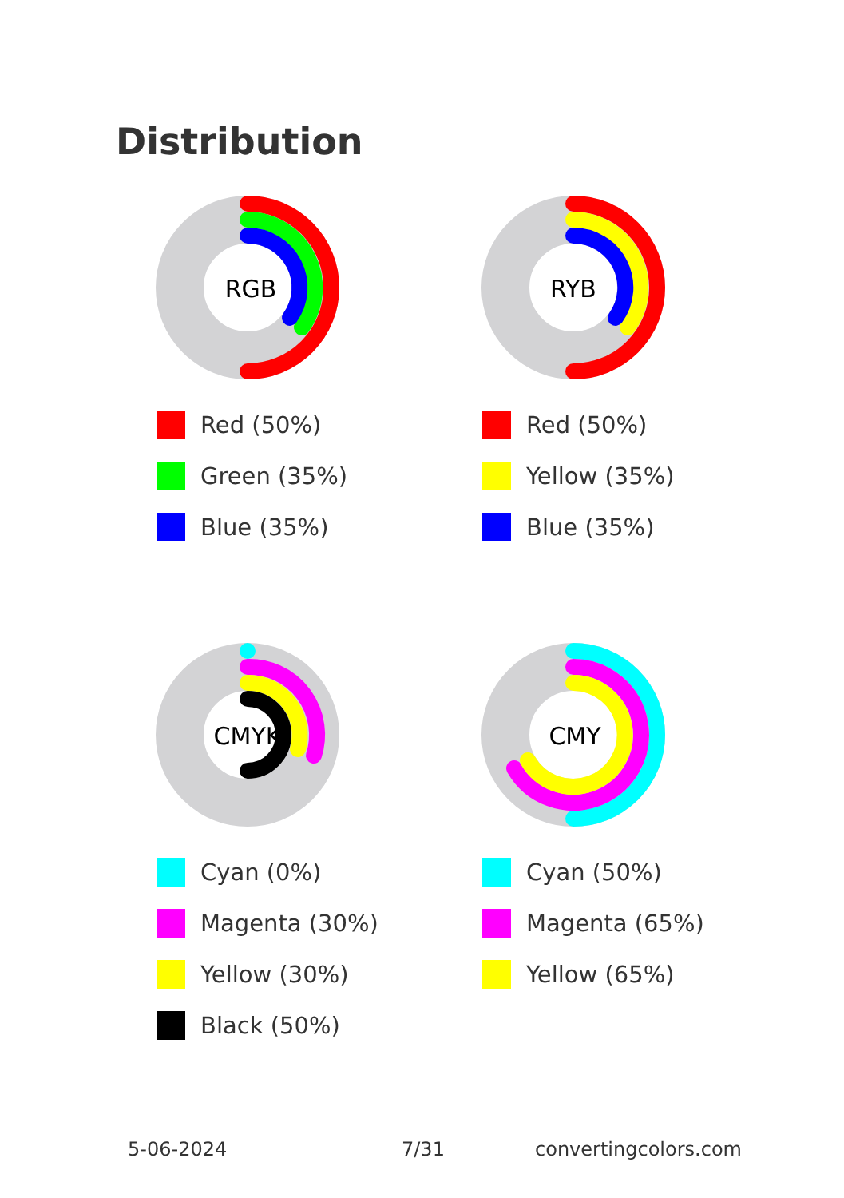Distribution
RGB
Red (50%)
Green (35%)
Blue (35%)
RYB
Red (50%)
Yellow (35%)
Blue (35%)
CMYK
Cyan (0%)
Magenta (30%)
Yellow (30%)
Black (50%)
CMY
Cyan (50%)
Magenta (65%)
Yellow (65%)
5-06-2024 7/31 convertingcolors.com